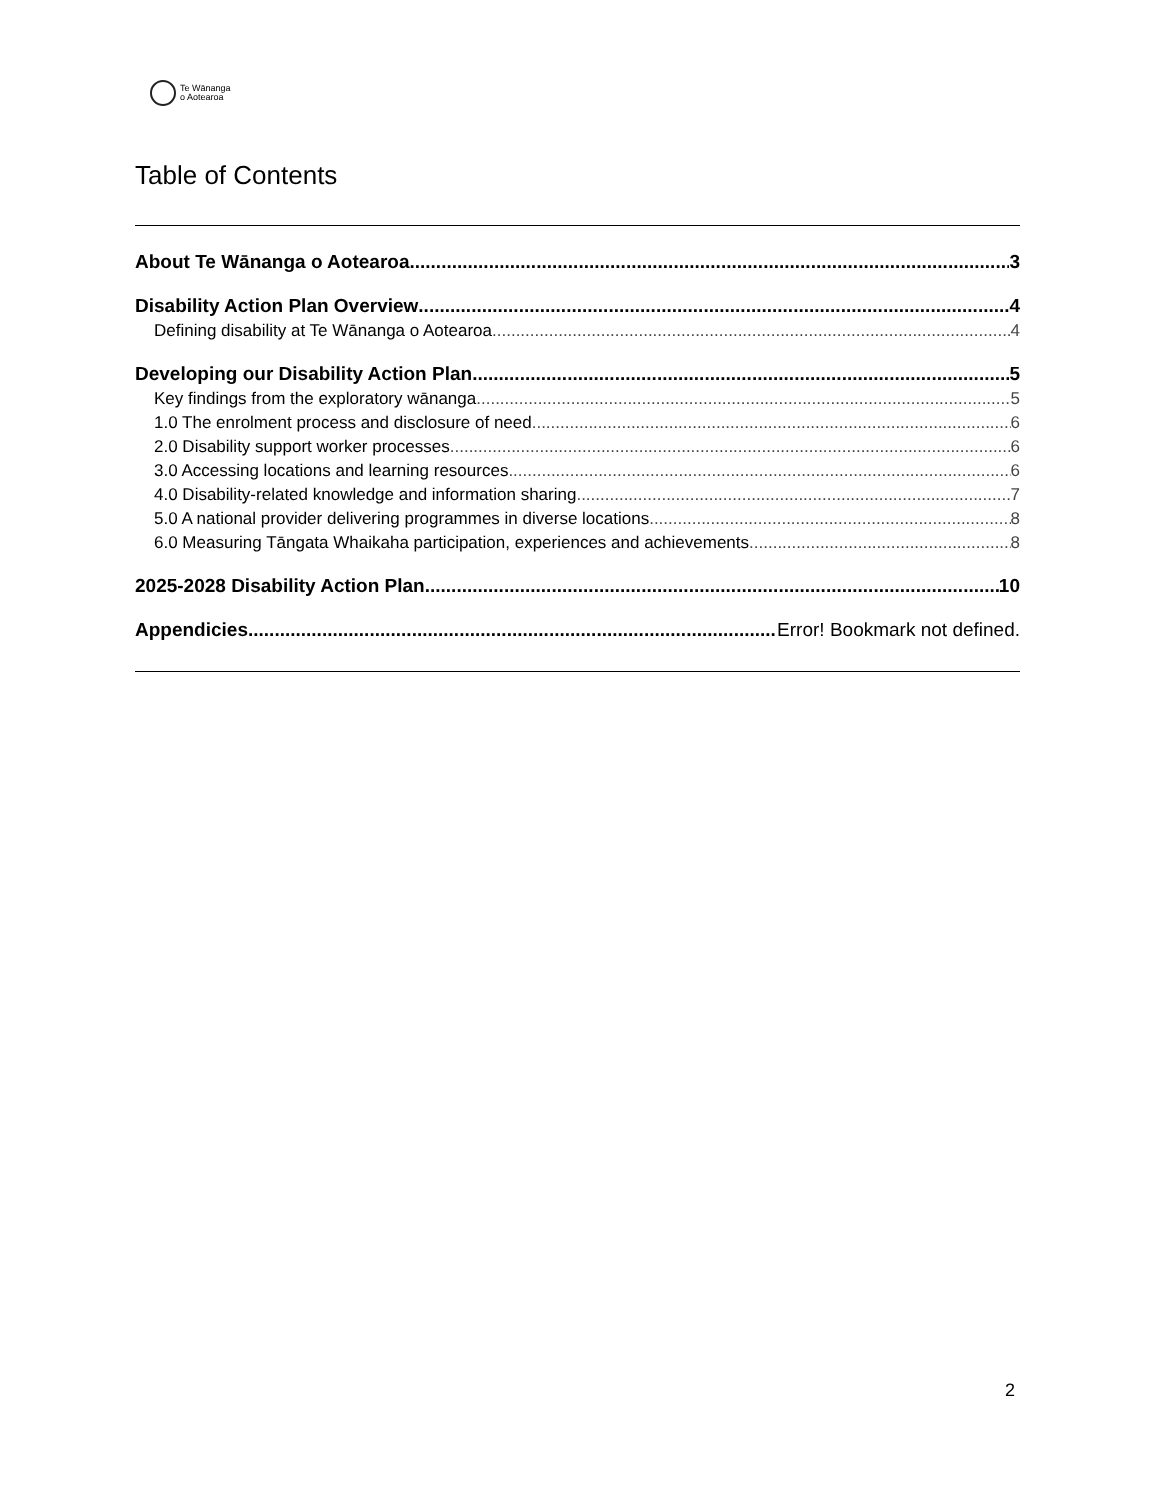Te Wānanga
o Aotearoa
Table of Contents
About Te Wānanga o Aotearoa 3
Disability Action Plan Overview 4
Defining disability at Te Wānanga o Aotearoa 4
Developing our Disability Action Plan 5
Key findings from the exploratory wānanga 5
1.0 The enrolment process and disclosure of need 6
2.0 Disability support worker processes 6
3.0 Accessing locations and learning resources 6
4.0 Disability-related knowledge and information sharing 7
5.0 A national provider delivering programmes in diverse locations 8
6.0 Measuring Tāngata Whaikaha participation, experiences and achievements 8
2025-2028 Disability Action Plan 10
Appendicies Error! Bookmark not defined.
2